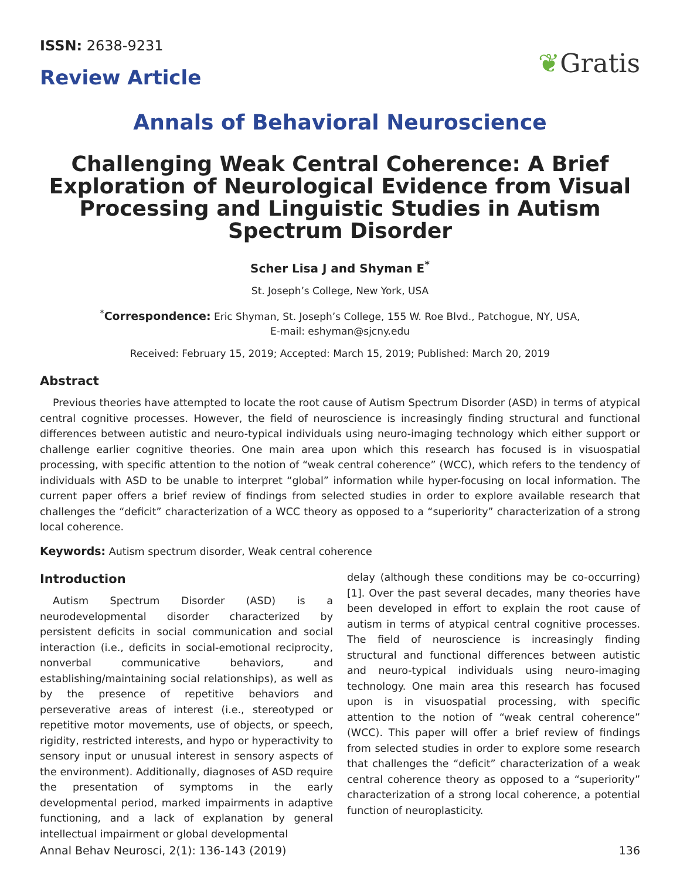ISSN: 2638-9231
Review Article
❦Gratis
Annals of Behavioral Neuroscience
Challenging Weak Central Coherence: A Brief Exploration of Neurological Evidence from Visual Processing and Linguistic Studies in Autism Spectrum Disorder
Scher Lisa J and Shyman E<sup>*</sup>
St. Joseph’s College, New York, USA
<sup>*</sup> Correspondence: Eric Shyman, St. Joseph’s College, 155 W. Roe Blvd., Patchogue, NY, USA,
E-mail: eshyman@sjcny.edu
Received: February 15, 2019; Accepted: March 15, 2019; Published: March 20, 2019
Abstract
Previous theories have attempted to locate the root cause of Autism Spectrum Disorder (ASD) in terms of atypical central cognitive processes. However, the field of neuroscience is increasingly finding structural and functional differences between autistic and neuro-typical individuals using neuro-imaging technology which either support or challenge earlier cognitive theories. One main area upon which this research has focused is in visuospatial processing, with specific attention to the notion of “weak central coherence” (WCC), which refers to the tendency of individuals with ASD to be unable to interpret “global” information while hyper-focusing on local information. The current paper offers a brief review of findings from selected studies in order to explore available research that challenges the “deficit” characterization of a WCC theory as opposed to a “superiority” characterization of a strong local coherence.
Keywords: Autism spectrum disorder, Weak central coherence
Introduction
Autism Spectrum Disorder (ASD) is a neurodevelopmental disorder characterized by persistent deficits in social communication and social interaction (i.e., deficits in social-emotional reciprocity, nonverbal communicative behaviors, and establishing/maintaining social relationships), as well as by the presence of repetitive behaviors and perseverative areas of interest (i.e., stereotyped or repetitive motor movements, use of objects, or speech, rigidity, restricted interests, and hypo or hyperactivity to sensory input or unusual interest in sensory aspects of the environment). Additionally, diagnoses of ASD require the presentation of symptoms in the early developmental period, marked impairments in adaptive functioning, and a lack of explanation by general intellectual impairment or global developmental
delay (although these conditions may be co-occurring) [1]. Over the past several decades, many theories have been developed in effort to explain the root cause of autism in terms of atypical central cognitive processes. The field of neuroscience is increasingly finding structural and functional differences between autistic and neuro-typical individuals using neuro-imaging technology. One main area this research has focused upon is in visuospatial processing, with specific attention to the notion of “weak central coherence” (WCC). This paper will offer a brief review of findings from selected studies in order to explore some research that challenges the “deficit” characterization of a weak central coherence theory as opposed to a “superiority” characterization of a strong local coherence, a potential function of neuroplasticity.
Annal Behav Neurosci, 2(1): 136-143 (2019) 136